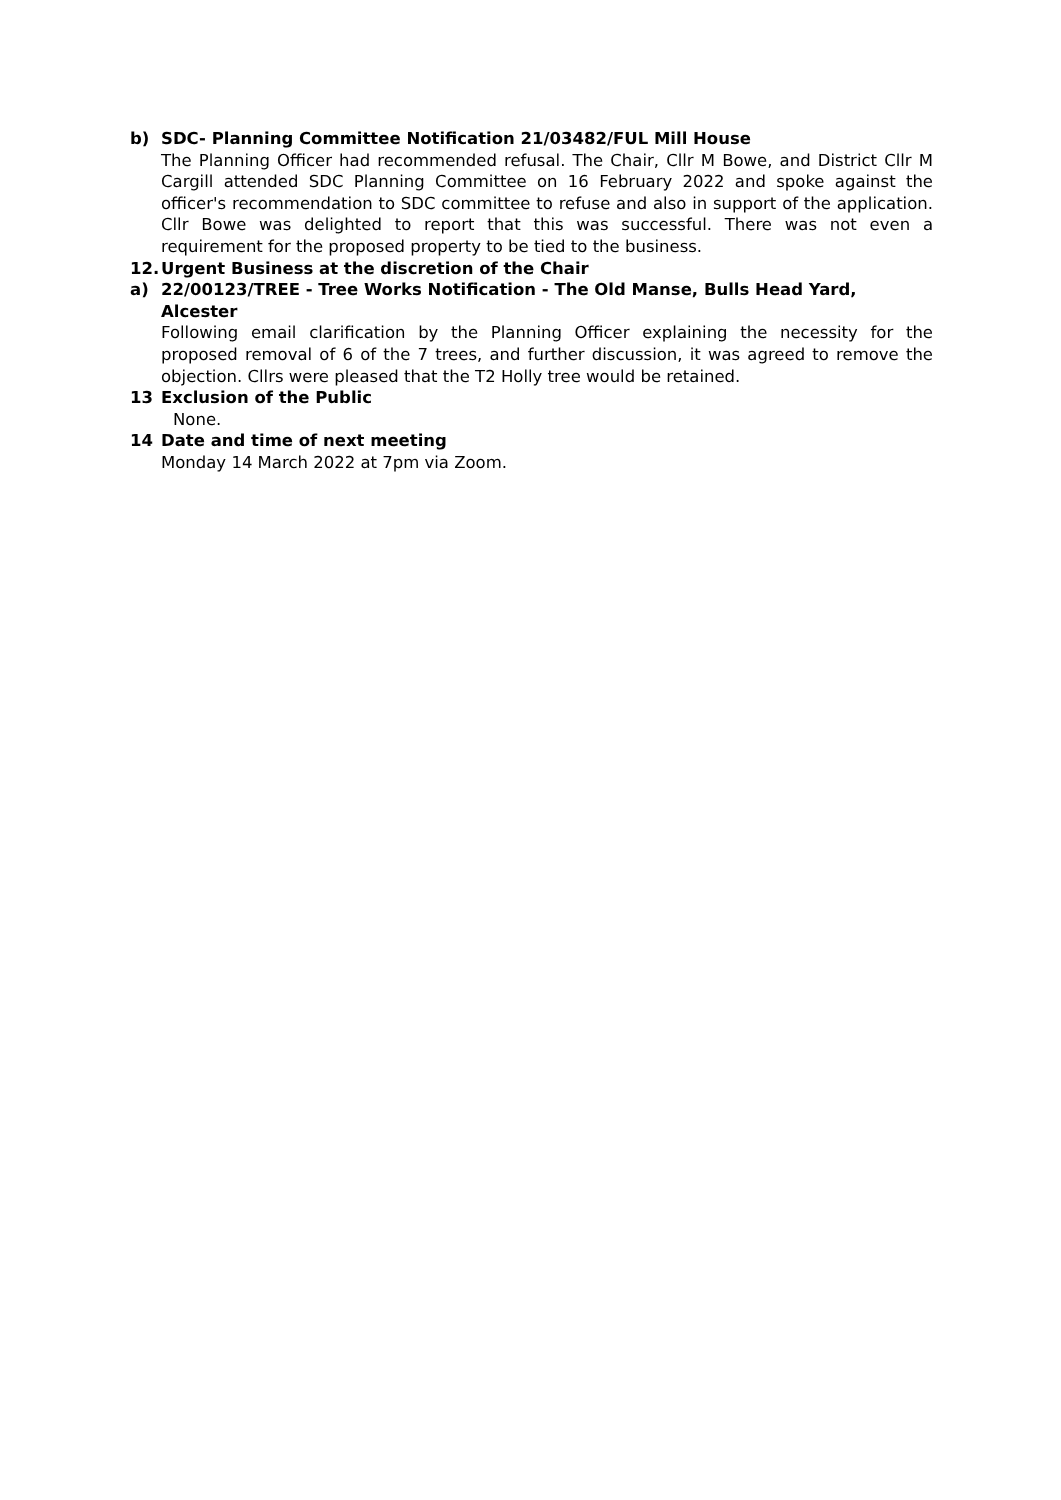b) SDC- Planning Committee Notification 21/03482/FUL Mill House
The Planning Officer had recommended refusal. The Chair, Cllr M Bowe, and District Cllr M Cargill attended SDC Planning Committee on 16 February 2022 and spoke against the officer's recommendation to SDC committee to refuse and also in support of the application. Cllr Bowe was delighted to report that this was successful. There was not even a requirement for the proposed property to be tied to the business.
12. Urgent Business at the discretion of the Chair
a) 22/00123/TREE - Tree Works Notification - The Old Manse, Bulls Head Yard, Alcester
Following email clarification by the Planning Officer explaining the necessity for the proposed removal of 6 of the 7 trees, and further discussion, it was agreed to remove the objection. Cllrs were pleased that the T2 Holly tree would be retained.
13 Exclusion of the Public
None.
14 Date and time of next meeting
Monday 14 March 2022 at 7pm via Zoom.